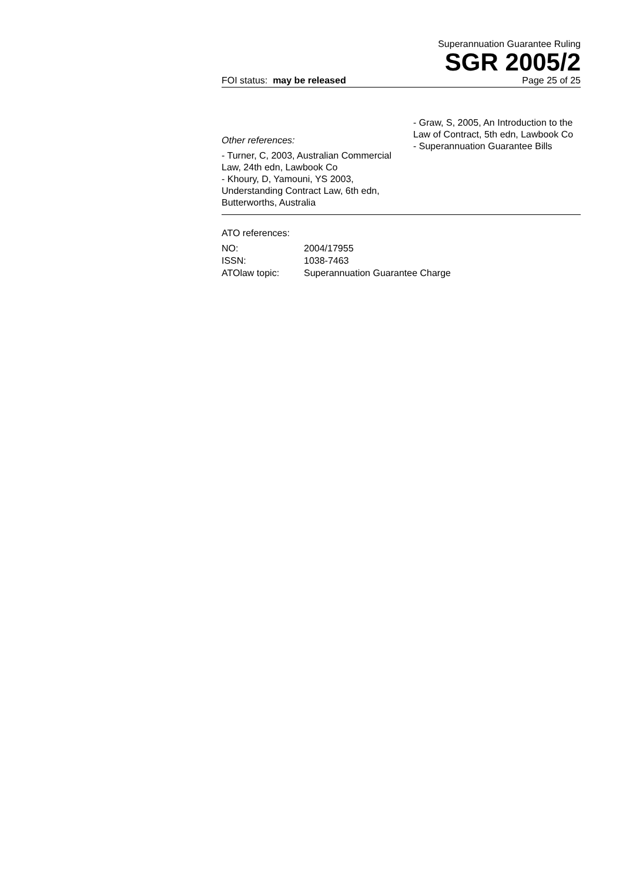Superannuation Guarantee Ruling
SGR 2005/2
FOI status: may be released Page 25 of 25
Other references:
- Turner, C, 2003, Australian Commercial Law, 24th edn, Lawbook Co
- Khoury, D, Yamouni, YS 2003, Understanding Contract Law, 6th edn, Butterworths, Australia
- Graw, S, 2005, An Introduction to the Law of Contract, 5th edn, Lawbook Co
- Superannuation Guarantee Bills
ATO references:
| NO: | 2004/17955 |
| ISSN: | 1038-7463 |
| ATOlaw topic: | Superannuation Guarantee Charge |